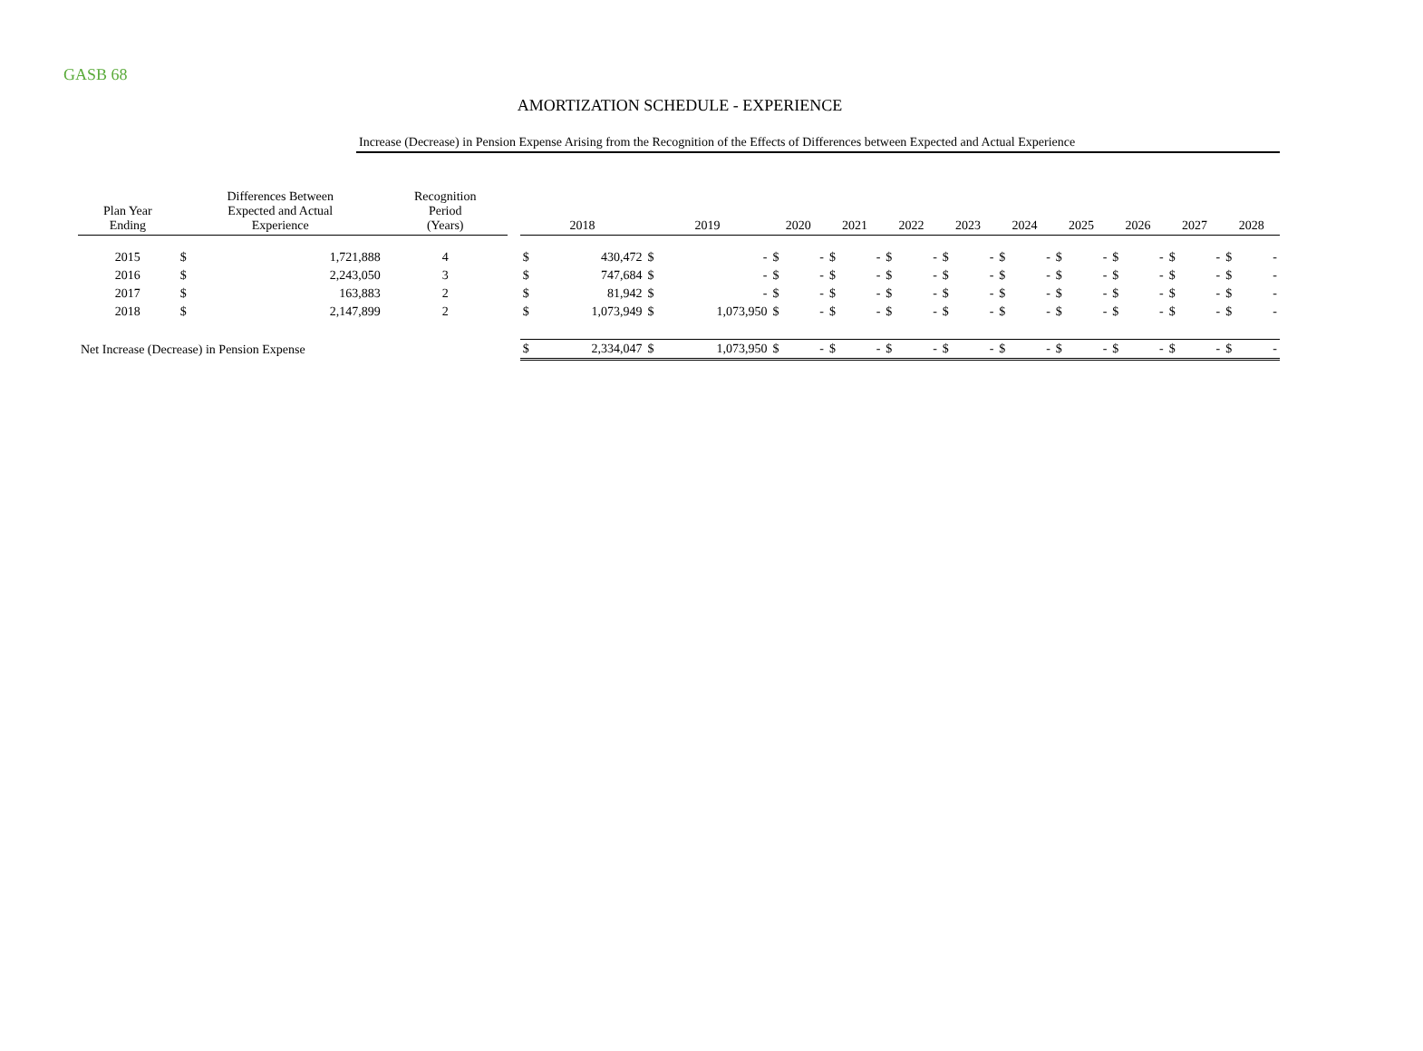GASB 68
AMORTIZATION SCHEDULE - EXPERIENCE
Increase (Decrease) in Pension Expense Arising from the Recognition of the Effects of Differences between Expected and Actual Experience
| Plan Year Ending | Differences Between Expected and Actual Experience | | Recognition Period (Years) | | 2018 | | 2019 | | 2020 | | 2021 | | 2022 | | 2023 | | 2024 | | 2025 | | 2026 | | 2027 | | 2028 | |
| --- | --- | --- | --- | --- | --- | --- | --- | --- | --- | --- | --- | --- | --- | --- | --- | --- | --- | --- | --- | --- | --- | --- | --- | --- | --- | --- |
| 2015 | $ | 1,721,888 | 4 | | $ | 430,472 | $ | - | $ | - | $ | - | $ | - | $ | - | $ | - | $ | - | $ | - | $ | - | $ | - |
| 2016 | $ | 2,243,050 | 3 | | $ | 747,684 | $ | - | $ | - | $ | - | $ | - | $ | - | $ | - | $ | - | $ | - | $ | - | $ | - |
| 2017 | $ | 163,883 | 2 | | $ | 81,942 | $ | - | $ | - | $ | - | $ | - | $ | - | $ | - | $ | - | $ | - | $ | - | $ | - |
| 2018 | $ | 2,147,899 | 2 | | $ | 1,073,949 | $ | 1,073,950 | $ | - | $ | - | $ | - | $ | - | $ | - | $ | - | $ | - | $ | - | $ | - |
| Net Increase (Decrease) in Pension Expense | | | | | $ | 2,334,047 | $ | 1,073,950 | $ | - | $ | - | $ | - | $ | - | $ | - | $ | - | $ | - | $ | - | $ | - |